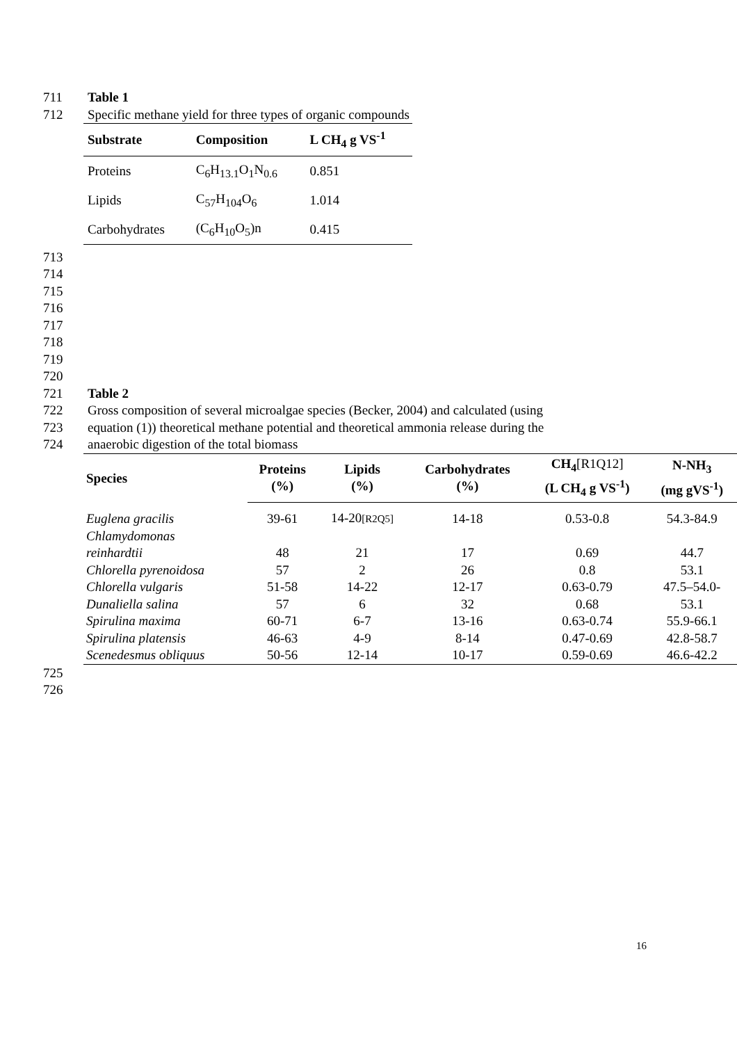711 Table 1
712 Specific methane yield for three types of organic compounds
| Substrate | Composition | L CH<sub>4</sub> g VS<sup>-1</sup> |
| --- | --- | --- |
| Proteins | C<sub>6</sub>H<sub>13.1</sub>O<sub>1</sub>N<sub>0.6</sub> | 0.851 |
| Lipids | C<sub>57</sub>H<sub>104</sub>O<sub>6</sub> | 1.014 |
| Carbohydrates | (C<sub>6</sub>H<sub>10</sub>O<sub>5</sub>)n | 0.415 |
713
714
715
716
717
718
719
720
721 Table 2
722 Gross composition of several microalgae species (Becker, 2004) and calculated (using
723 equation (1)) theoretical methane potential and theoretical ammonia release during the
724 anaerobic digestion of the total biomass
| Species | Proteins (%) | Lipids (%) | Carbohydrates (%) | CH<sub>4</sub> [R1Q12] (L CH<sub>4</sub> g VS<sup>-1</sup>) | N-NH<sub>3</sub> (mg gVS<sup>-1</sup>) |
| --- | --- | --- | --- | --- | --- |
| Euglena gracilis | 39-61 | 14-20 [R2Q5] | 14-18 | 0.53-0.8 | 54.3-84.9 |
| Chlamydomonas reinhardtii | 48 | 21 | 17 | 0.69 | 44.7 |
| Chlorella pyrenoidosa | 57 | 2 | 26 | 0.8 | 53.1 |
| Chlorella vulgaris | 51-58 | 14-22 | 12-17 | 0.63-0.79 | 47.5–54.0- |
| Dunaliella salina | 57 | 6 | 32 | 0.68 | 53.1 |
| Spirulina maxima | 60-71 | 6-7 | 13-16 | 0.63-0.74 | 55.9-66.1 |
| Spirulina platensis | 46-63 | 4-9 | 8-14 | 0.47-0.69 | 42.8-58.7 |
| Scenedesmus obliquus | 50-56 | 12-14 | 10-17 | 0.59-0.69 | 46.6-42.2 |
725
726
16